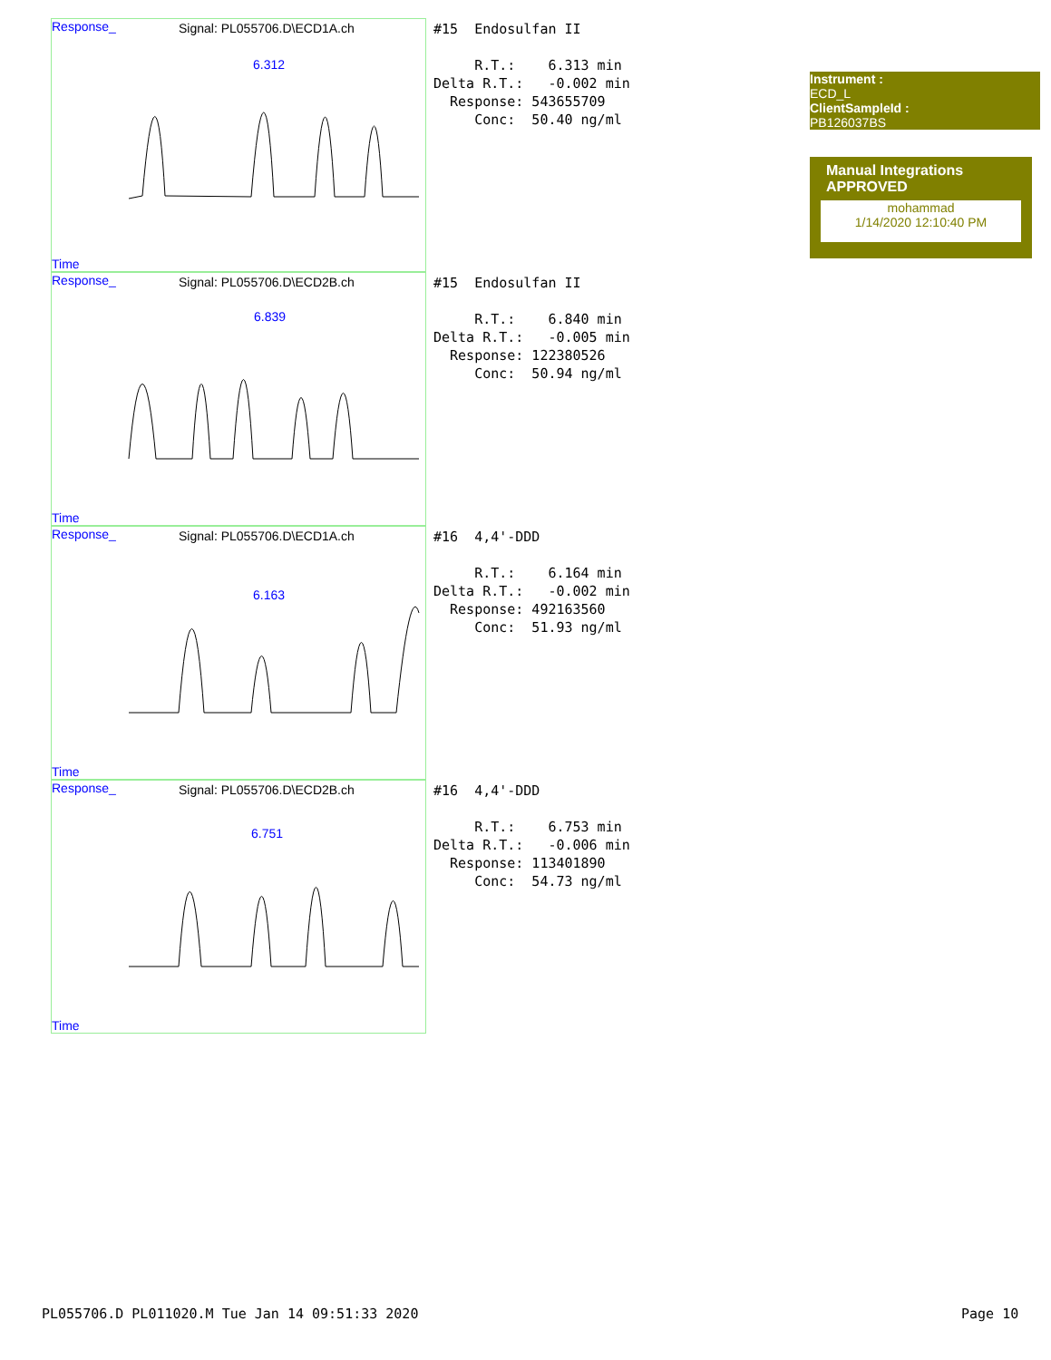Response_ Signal: PL055706.D\ECD1A.ch
Time
6.312
#15 Endosulfan II R.T.: 6.313 min Delta R.T.: -0.002 min Response: 543655709 Conc: 50.40 ng/ml
Response_ Signal: PL055706.D\ECD2B.ch
Time
6.839
#15 Endosulfan II R.T.: 6.840 min Delta R.T.: -0.005 min Response: 122380526 Conc: 50.94 ng/ml
Response_ Signal: PL055706.D\ECD1A.ch
Time
6.163
#16 4,4'-DDD R.T.: 6.164 min Delta R.T.: -0.002 min Response: 492163560 Conc: 51.93 ng/ml
Response_ Signal: PL055706.D\ECD2B.ch
Time
6.751
#16 4,4'-DDD R.T.: 6.753 min Delta R.T.: -0.006 min Response: 113401890 Conc: 54.73 ng/ml
Instrument :
ECD_L
ClientSampleId :
PB126037BS
Manual Integrations
APPROVED
mohammad
1/14/2020 12:10:40 PM
PL055706.D PL011020.M Tue Jan 14 09:51:33 2020
Page 10